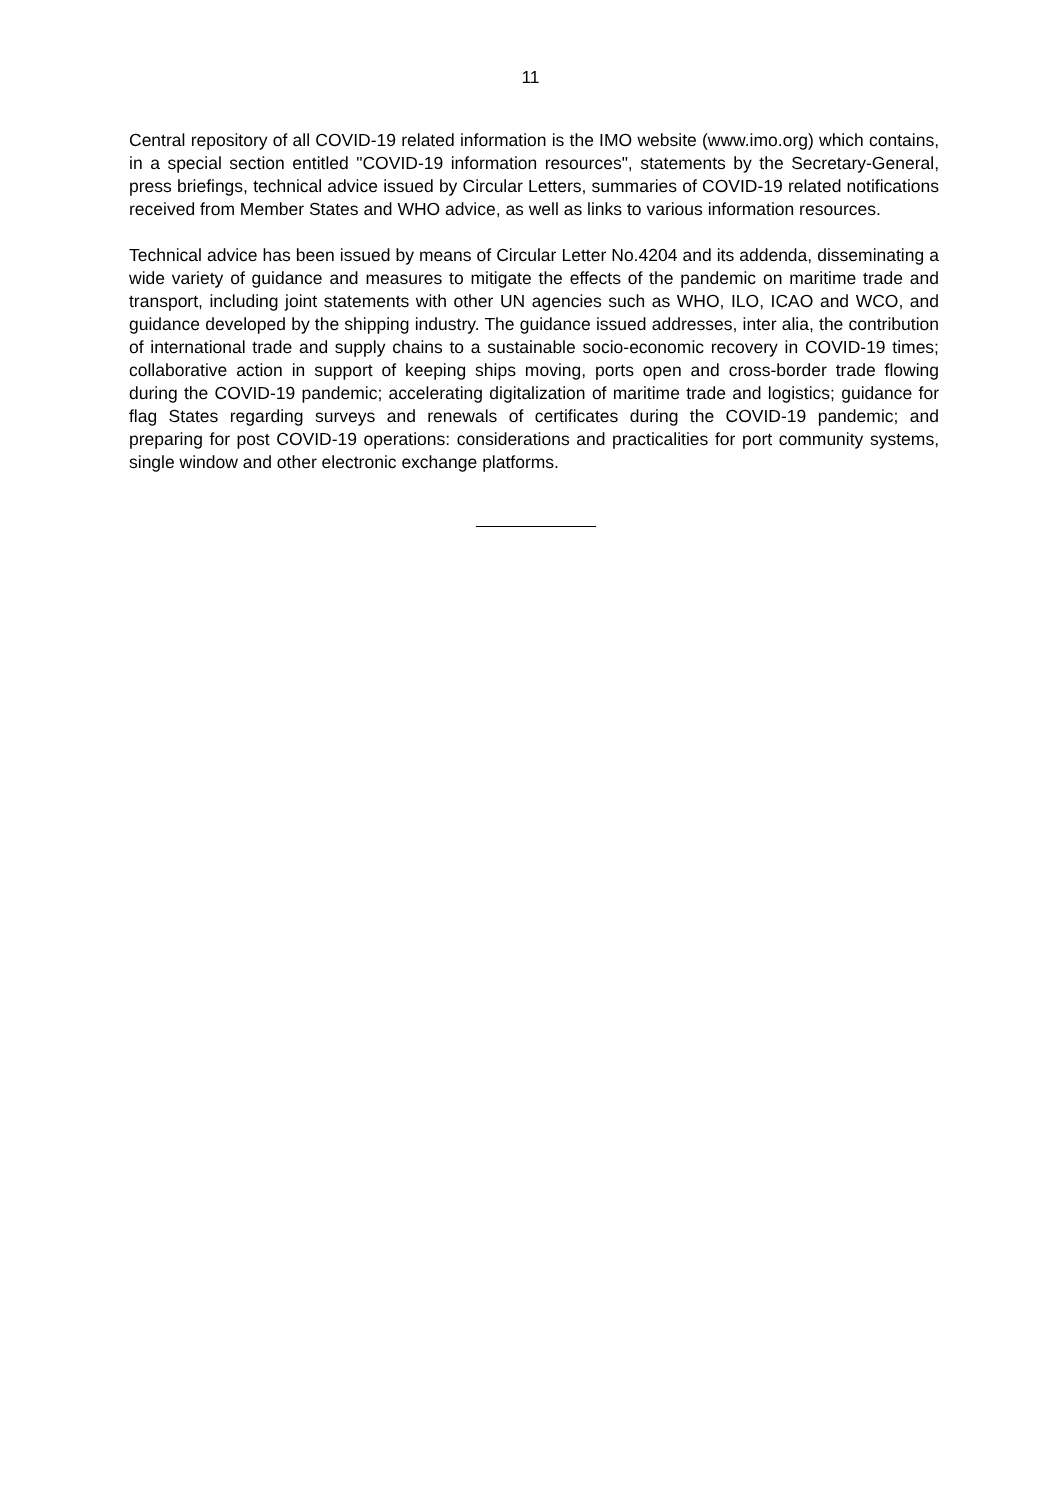11
Central repository of all COVID-19 related information is the IMO website (www.imo.org) which contains, in a special section entitled "COVID-19 information resources", statements by the Secretary-General, press briefings, technical advice issued by Circular Letters, summaries of COVID-19 related notifications received from Member States and WHO advice, as well as links to various information resources.
Technical advice has been issued by means of Circular Letter No.4204 and its addenda, disseminating a wide variety of guidance and measures to mitigate the effects of the pandemic on maritime trade and transport, including joint statements with other UN agencies such as WHO, ILO, ICAO and WCO, and guidance developed by the shipping industry. The guidance issued addresses, inter alia, the contribution of international trade and supply chains to a sustainable socio-economic recovery in COVID-19 times; collaborative action in support of keeping ships moving, ports open and cross-border trade flowing during the COVID-19 pandemic; accelerating digitalization of maritime trade and logistics; guidance for flag States regarding surveys and renewals of certificates during the COVID-19 pandemic; and preparing for post COVID-19 operations: considerations and practicalities for port community systems, single window and other electronic exchange platforms.